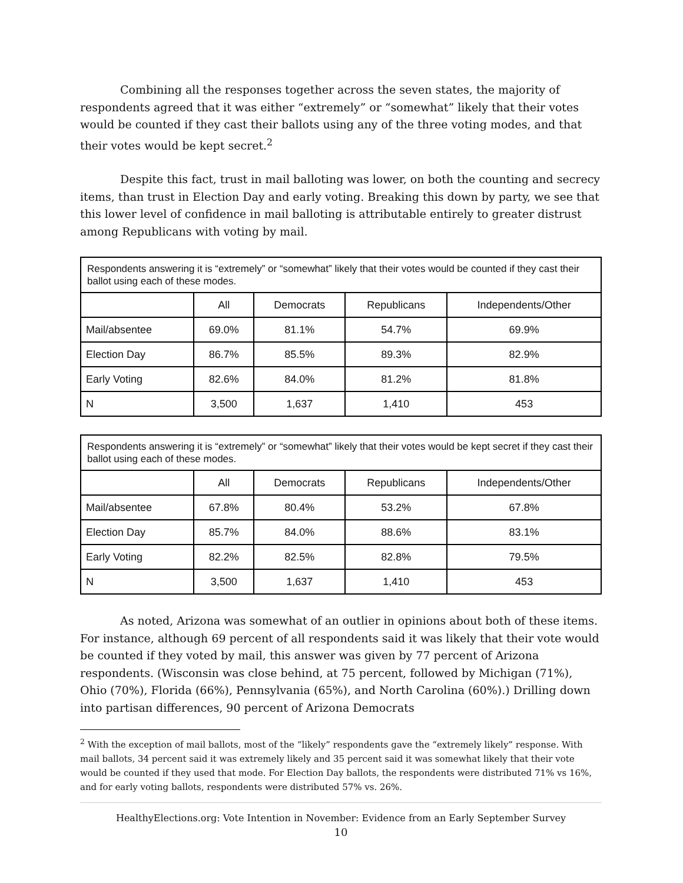Combining all the responses together across the seven states, the majority of respondents agreed that it was either “extremely” or “somewhat” likely that their votes would be counted if they cast their ballots using any of the three voting modes, and that their votes would be kept secret.<sup>2</sup>
Despite this fact, trust in mail balloting was lower, on both the counting and secrecy items, than trust in Election Day and early voting. Breaking this down by party, we see that this lower level of confidence in mail balloting is attributable entirely to greater distrust among Republicans with voting by mail.
| Respondents answering it is “extremely” or “somewhat” likely that their votes would be counted if they cast their ballot using each of these modes. | | | | |
| | All | Democrats | Republicans | Independents/Other |
| Mail/absentee | 69.0% | 81.1% | 54.7% | 69.9% |
| Election Day | 86.7% | 85.5% | 89.3% | 82.9% |
| Early Voting | 82.6% | 84.0% | 81.2% | 81.8% |
| N | 3,500 | 1,637 | 1,410 | 453 |
| Respondents answering it is “extremely” or “somewhat” likely that their votes would be kept secret if they cast their ballot using each of these modes. | | | | |
| | All | Democrats | Republicans | Independents/Other |
| Mail/absentee | 67.8% | 80.4% | 53.2% | 67.8% |
| Election Day | 85.7% | 84.0% | 88.6% | 83.1% |
| Early Voting | 82.2% | 82.5% | 82.8% | 79.5% |
| N | 3,500 | 1,637 | 1,410 | 453 |
As noted, Arizona was somewhat of an outlier in opinions about both of these items. For instance, although 69 percent of all respondents said it was likely that their vote would be counted if they voted by mail, this answer was given by 77 percent of Arizona respondents. (Wisconsin was close behind, at 75 percent, followed by Michigan (71%), Ohio (70%), Florida (66%), Pennsylvania (65%), and North Carolina (60%).) Drilling down into partisan differences, 90 percent of Arizona Democrats
<sup>2</sup> With the exception of mail ballots, most of the “likely” respondents gave the “extremely likely” response. With mail ballots, 34 percent said it was extremely likely and 35 percent said it was somewhat likely that their vote would be counted if they used that mode. For Election Day ballots, the respondents were distributed 71% vs 16%, and for early voting ballots, respondents were distributed 57% vs. 26%.
HealthyElections.org: Vote Intention in November: Evidence from an Early September Survey
10